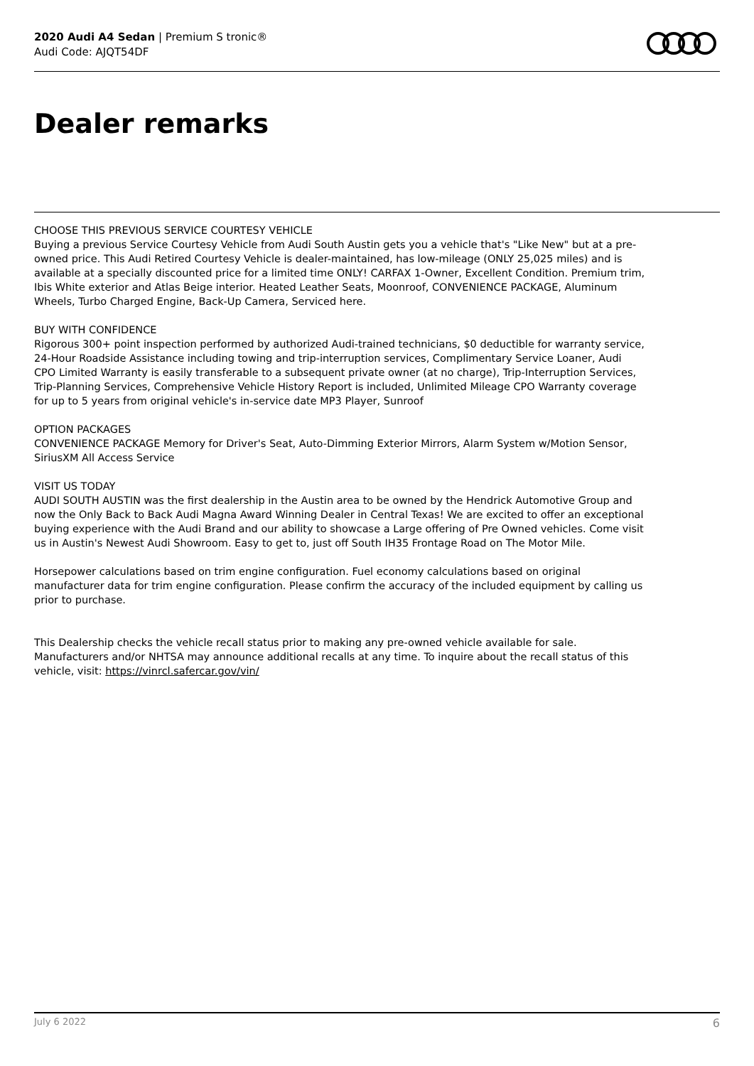2020 Audi A4 Sedan | Premium S tronic®
Audi Code: AJQT54DF
Dealer remarks
CHOOSE THIS PREVIOUS SERVICE COURTESY VEHICLE
Buying a previous Service Courtesy Vehicle from Audi South Austin gets you a vehicle that's "Like New" but at a pre-owned price. This Audi Retired Courtesy Vehicle is dealer-maintained, has low-mileage (ONLY 25,025 miles) and is available at a specially discounted price for a limited time ONLY! CARFAX 1-Owner, Excellent Condition. Premium trim, Ibis White exterior and Atlas Beige interior. Heated Leather Seats, Moonroof, CONVENIENCE PACKAGE, Aluminum Wheels, Turbo Charged Engine, Back-Up Camera, Serviced here.
BUY WITH CONFIDENCE
Rigorous 300+ point inspection performed by authorized Audi-trained technicians, $0 deductible for warranty service, 24-Hour Roadside Assistance including towing and trip-interruption services, Complimentary Service Loaner, Audi CPO Limited Warranty is easily transferable to a subsequent private owner (at no charge), Trip-Interruption Services, Trip-Planning Services, Comprehensive Vehicle History Report is included, Unlimited Mileage CPO Warranty coverage for up to 5 years from original vehicle's in-service date MP3 Player, Sunroof
OPTION PACKAGES
CONVENIENCE PACKAGE Memory for Driver's Seat, Auto-Dimming Exterior Mirrors, Alarm System w/Motion Sensor, SiriusXM All Access Service
VISIT US TODAY
AUDI SOUTH AUSTIN was the first dealership in the Austin area to be owned by the Hendrick Automotive Group and now the Only Back to Back Audi Magna Award Winning Dealer in Central Texas! We are excited to offer an exceptional buying experience with the Audi Brand and our ability to showcase a Large offering of Pre Owned vehicles. Come visit us in Austin's Newest Audi Showroom. Easy to get to, just off South IH35 Frontage Road on The Motor Mile.
Horsepower calculations based on trim engine configuration. Fuel economy calculations based on original manufacturer data for trim engine configuration. Please confirm the accuracy of the included equipment by calling us prior to purchase.
This Dealership checks the vehicle recall status prior to making any pre-owned vehicle available for sale. Manufacturers and/or NHTSA may announce additional recalls at any time. To inquire about the recall status of this vehicle, visit: https://vinrcl.safercar.gov/vin/
July 6 2022 6